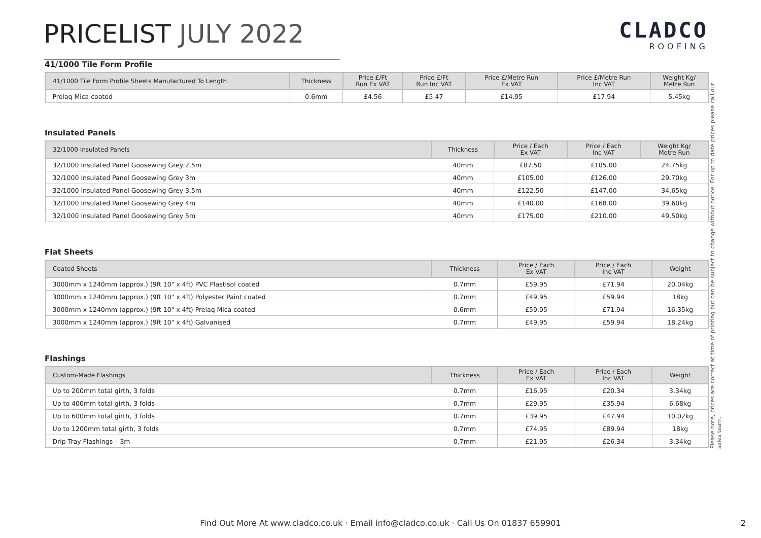PRICELIST JULY 2022
CLADCO
ROOFING
41/1000 Tile Form Profile
| 41/1000 Tile Form Profile Sheets Manufactured To Length | Thickness | Price £/Ft Run Ex VAT | Price £/Ft Run Inc VAT | Price £/Metre Run Ex VAT | Price £/Metre Run Inc VAT | Weight Kg/ Metre Run |
| --- | --- | --- | --- | --- | --- | --- |
| Prelaq Mica coated | 0.6mm | £4.56 | £5.47 | £14.95 | £17.94 | 5.45kg |
Insulated Panels
| 32/1000 Insulated Panels | Thickness | Price / Each Ex VAT | Price / Each Inc VAT | Weight Kg/ Metre Run |
| --- | --- | --- | --- | --- |
| 32/1000 Insulated Panel Goosewing Grey 2.5m | 40mm | £87.50 | £105.00 | 24.75kg |
| 32/1000 Insulated Panel Goosewing Grey 3m | 40mm | £105.00 | £126.00 | 29.70kg |
| 32/1000 Insulated Panel Goosewing Grey 3.5m | 40mm | £122.50 | £147.00 | 34.65kg |
| 32/1000 Insulated Panel Goosewing Grey 4m | 40mm | £140.00 | £168.00 | 39.60kg |
| 32/1000 Insulated Panel Goosewing Grey 5m | 40mm | £175.00 | £210.00 | 49.50kg |
Flat Sheets
| Coated Sheets | Thickness | Price / Each Ex VAT | Price / Each Inc VAT | Weight |
| --- | --- | --- | --- | --- |
| 3000mm x 1240mm (approx.) (9ft 10" x 4ft) PVC Plastisol coated | 0.7mm | £59.95 | £71.94 | 20.04kg |
| 3000mm x 1240mm (approx.) (9ft 10" x 4ft) Polyester Paint coated | 0.7mm | £49.95 | £59.94 | 18kg |
| 3000mm x 1240mm (approx.) (9ft 10" x 4ft) Prelaq Mica coated | 0.6mm | £59.95 | £71.94 | 16.35kg |
| 3000mm x 1240mm (approx.) (9ft 10" x 4ft) Galvanised | 0.7mm | £49.95 | £59.94 | 18.24kg |
Flashings
| Custom-Made Flashings | Thickness | Price / Each Ex VAT | Price / Each Inc VAT | Weight |
| --- | --- | --- | --- | --- |
| Up to 200mm total girth, 3 folds | 0.7mm | £16.95 | £20.34 | 3.34kg |
| Up to 400mm total girth, 3 folds | 0.7mm | £29.95 | £35.94 | 6.68kg |
| Up to 600mm total girth, 3 folds | 0.7mm | £39.95 | £47.94 | 10.02kg |
| Up to 1200mm total girth, 3 folds | 0.7mm | £74.95 | £89.94 | 18kg |
| Drip Tray Flashings – 3m | 0.7mm | £21.95 | £26.34 | 3.34kg |
Please note, prices are correct at time of printing but can be subject to change without notice. For up to date prices please call our sales team.
Find Out More At www.cladco.co.uk · Email info@cladco.co.uk · Call Us On 01837 659901 2